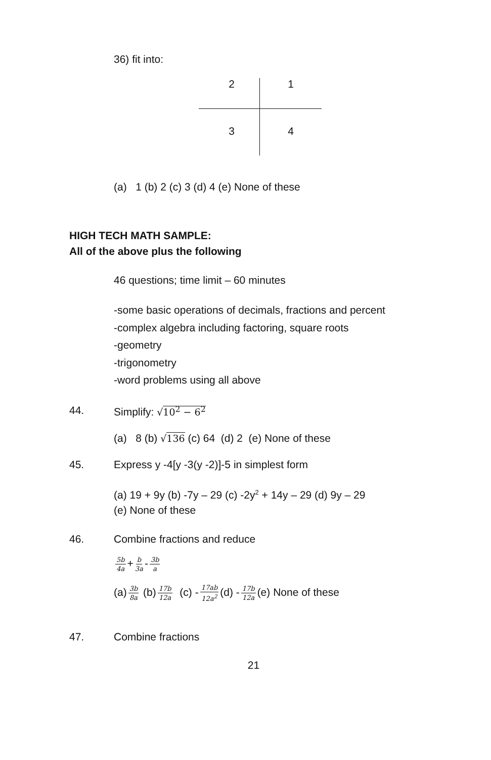36) fit into:
2
1
3
4
(a) 1 (b) 2 (c) 3 (d) 4 (e) None of these
HIGH TECH MATH SAMPLE:
All of the above plus the following
46 questions; time limit – 60 minutes
-some basic operations of decimals, fractions and percent
-complex algebra including factoring, square roots
-geometry
-trigonometry
-word problems using all above
44. Simplify: √10<sup>2</sup> − 6<sup>2</sup>
(a) 8 (b) √136 (c) 64 (d) 2 (e) None of these
45. Express y -4[y -3(y -2)]-5 in simplest form
(a) 19 + 9y (b) -7y – 29 (c) -2y<sup>2</sup> + 14y – 29 (d) 9y – 29
(e) None of these
46. Combine fractions and reduce
5b 4a + b 3a - 3b a
(a) 3b 8a (b) 17b 12a (c) - 17ab 12a<sup>2</sup> (d) - 17b 12a (e) None of these
47. Combine fractions
21